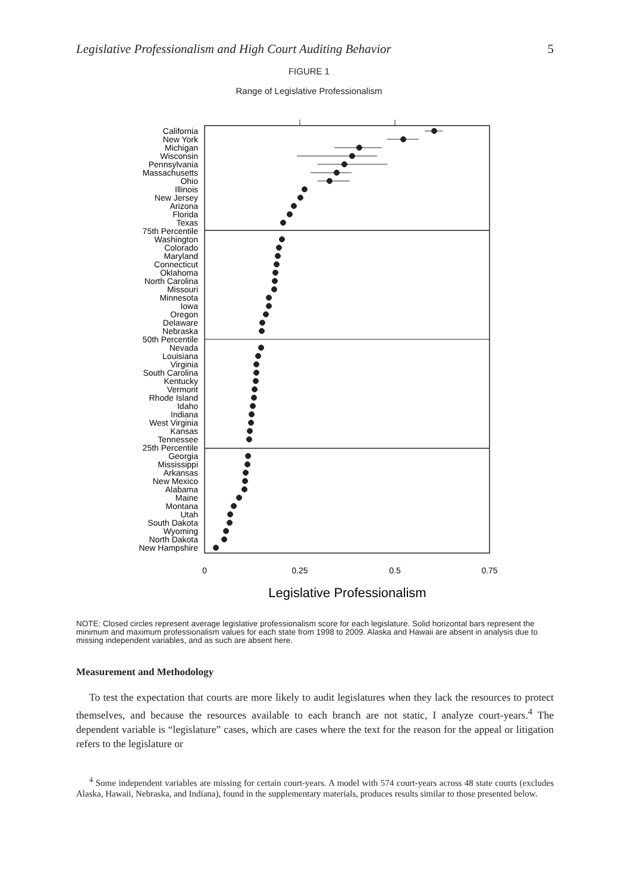Legislative Professionalism and High Court Auditing Behavior 5
FIGURE 1
Range of Legislative Professionalism
California
New York
Michigan
Wisconsin
Pennsylvania
Massachusetts
Ohio
Illinois
New Jersey
Arizona
Florida
Texas
75th Percentile
Washington
Colorado
Maryland
Connecticut
Oklahoma
North Carolina
Missouri
Minnesota
Iowa
Oregon
Delaware
Nebraska
50th Percentile
Nevada
Louisiana
Virginia
South Carolina
Kentucky
Vermont
Rhode Island
Idaho
Indiana
West Virginia
Kansas
Tennessee
25th Percentile
Georgia
Mississippi
Arkansas
New Mexico
Alabama
Maine
Montana
Utah
South Dakota
Wyoming
North Dakota
New Hampshire
0
0.25
0.5
0.75
Legislative Professionalism
NOTE: Closed circles represent average legislative professionalism score for each legislature. Solid horizontal bars represent the minimum and maximum professionalism values for each state from 1998 to 2009. Alaska and Hawaii are absent in analysis due to missing independent variables, and as such are absent here.
Measurement and Methodology
To test the expectation that courts are more likely to audit legislatures when they lack the resources to protect themselves, and because the resources available to each branch are not static, I analyze court-years.<sup>4</sup> The dependent variable is “legislature” cases, which are cases where the text for the reason for the appeal or litigation refers to the legislature or
<sup>4</sup> Some independent variables are missing for certain court-years. A model with 574 court-years across 48 state courts (excludes Alaska, Hawaii, Nebraska, and Indiana), found in the supplementary materials, produces results similar to those presented below.